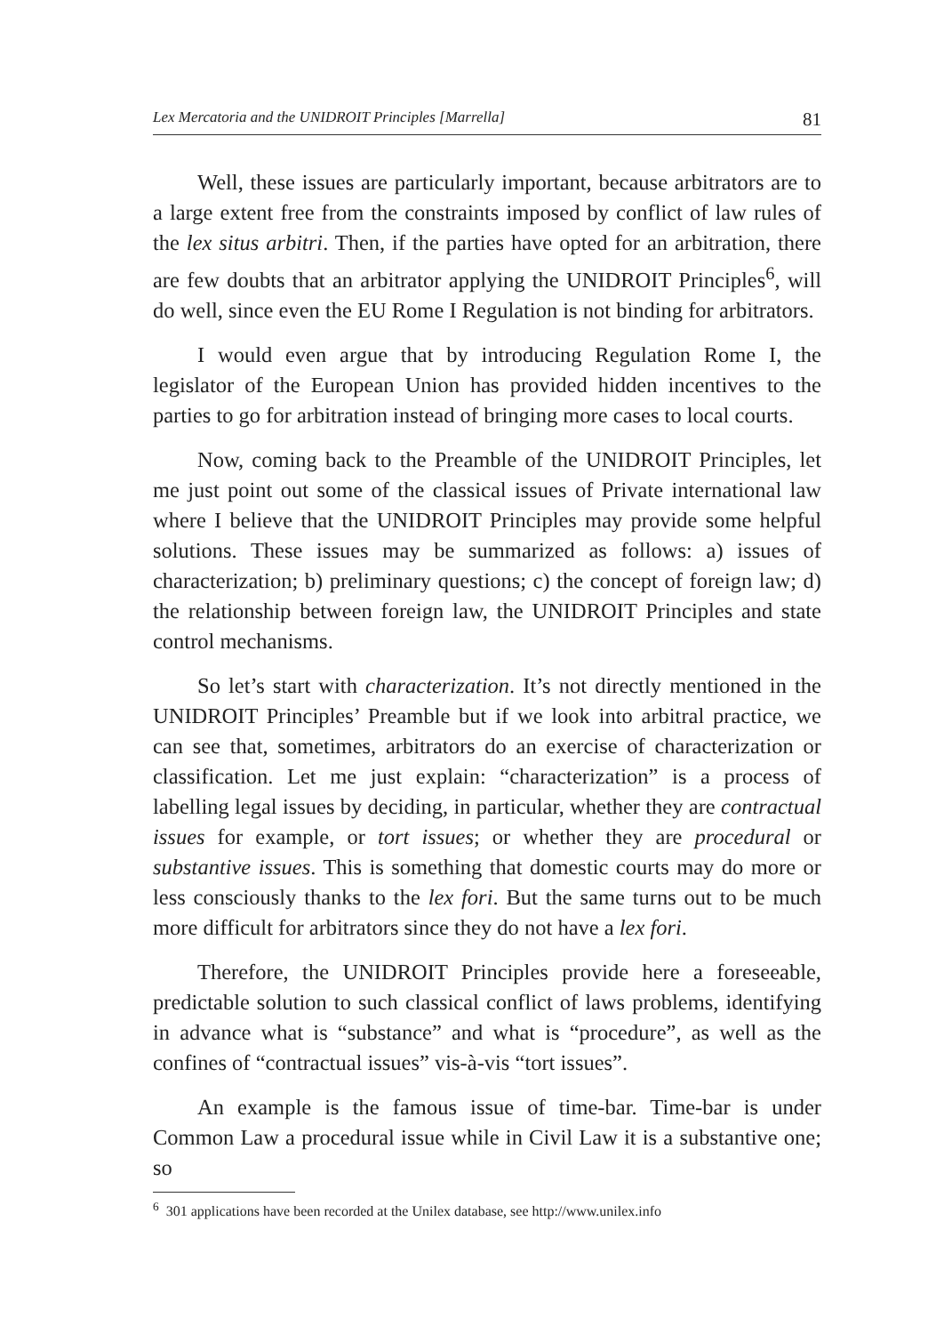Lex Mercatoria and the UNIDROIT Principles [Marrella] 81
Well, these issues are particularly important, because arbitrators are to a large extent free from the constraints imposed by conflict of law rules of the lex situs arbitri. Then, if the parties have opted for an arbitration, there are few doubts that an arbitrator applying the UNIDROIT Principles<sup>6</sup>, will do well, since even the EU Rome I Regulation is not binding for arbitrators.
I would even argue that by introducing Regulation Rome I, the legislator of the European Union has provided hidden incentives to the parties to go for arbitration instead of bringing more cases to local courts.
Now, coming back to the Preamble of the UNIDROIT Principles, let me just point out some of the classical issues of Private international law where I believe that the UNIDROIT Principles may provide some helpful solutions. These issues may be summarized as follows: a) issues of characterization; b) preliminary questions; c) the concept of foreign law; d) the relationship between foreign law, the UNIDROIT Principles and state control mechanisms.
So let’s start with characterization. It’s not directly mentioned in the UNIDROIT Principles’ Preamble but if we look into arbitral practice, we can see that, sometimes, arbitrators do an exercise of characterization or classification. Let me just explain: “characterization” is a process of labelling legal issues by deciding, in particular, whether they are contractual issues for example, or tort issues; or whether they are procedural or substantive issues. This is something that domestic courts may do more or less consciously thanks to the lex fori. But the same turns out to be much more difficult for arbitrators since they do not have a lex fori.
Therefore, the UNIDROIT Principles provide here a foreseeable, predictable solution to such classical conflict of laws problems, identifying in advance what is “substance” and what is “procedure”, as well as the confines of “contractual issues” vis-à-vis “tort issues”.
An example is the famous issue of time-bar. Time-bar is under Common Law a procedural issue while in Civil Law it is a substantive one; so
<sup>6</sup> 301 applications have been recorded at the Unilex database, see http://www.unilex.info